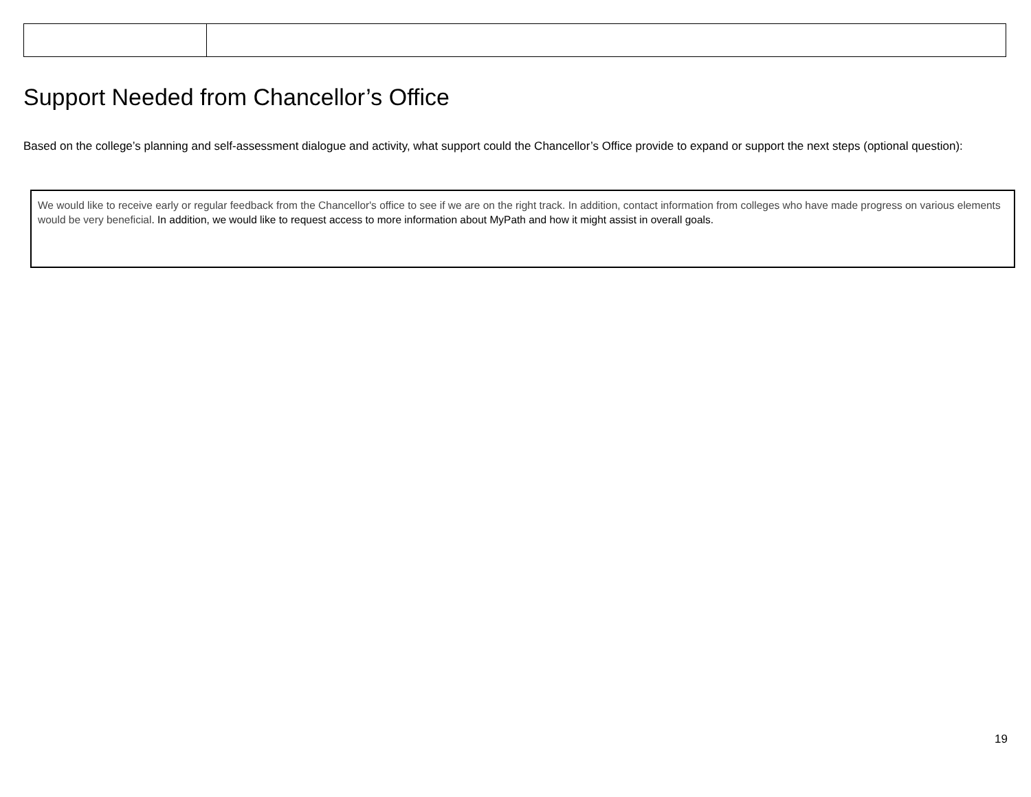Support Needed from Chancellor’s Office
Based on the college’s planning and self-assessment dialogue and activity, what support could the Chancellor’s Office provide to expand or support the next steps (optional question):
We would like to receive early or regular feedback from the Chancellor's office to see if we are on the right track. In addition, contact information from colleges who have made progress on various elements would be very beneficial. In addition, we would like to request access to more information about MyPath and how it might assist in overall goals.
19